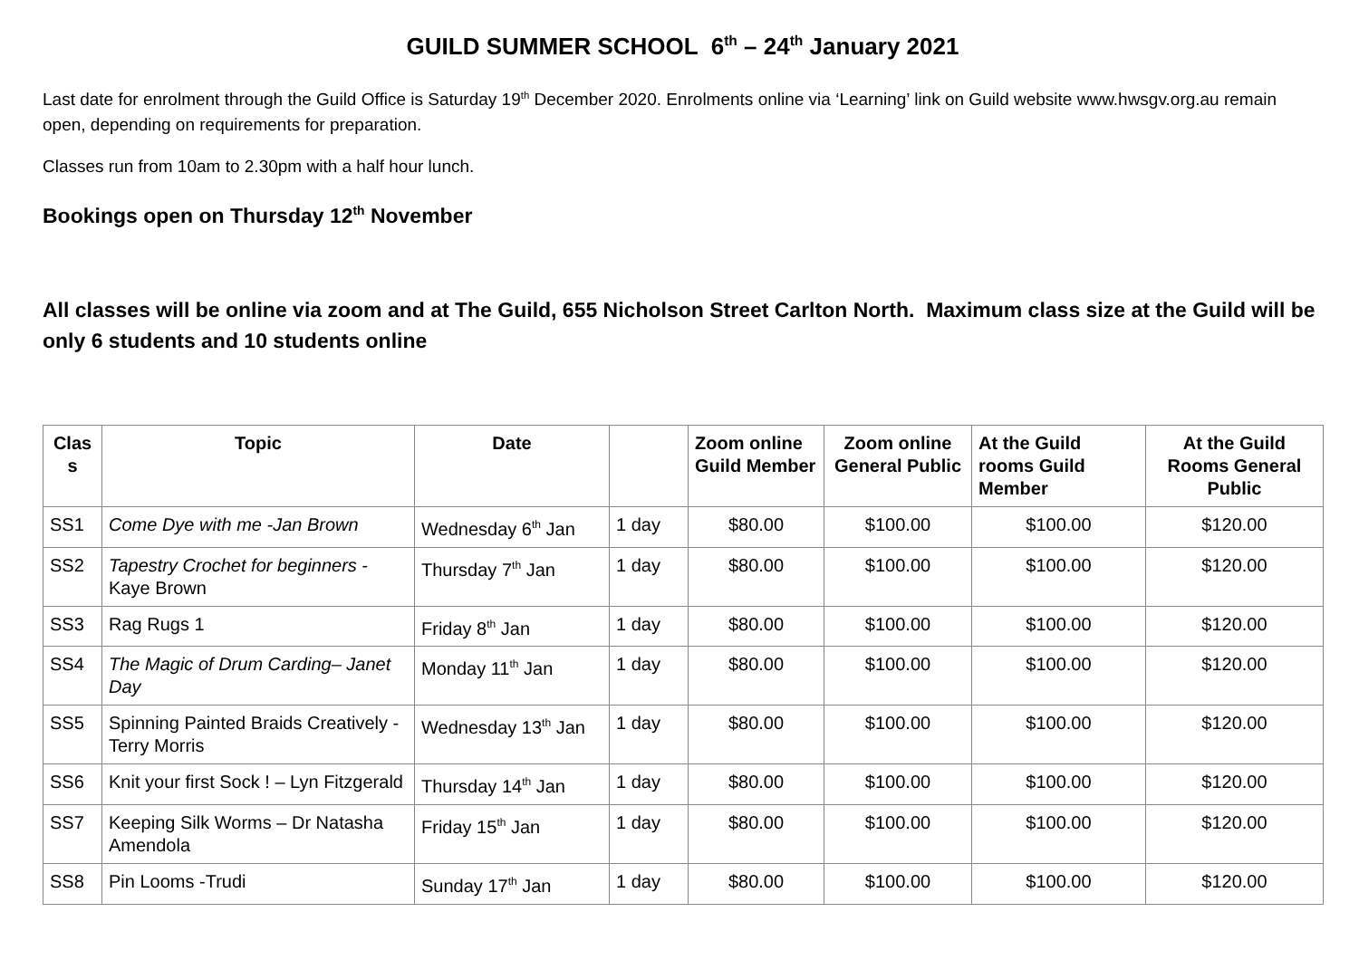GUILD SUMMER SCHOOL 6<sup>th</sup> – 24<sup>th</sup> January 2021
Last date for enrolment through the Guild Office is Saturday 19<sup>th</sup> December 2020. Enrolments online via ‘Learning’ link on Guild website www.hwsgv.org.au remain open, depending on requirements for preparation.
Classes run from 10am to 2.30pm with a half hour lunch.
Bookings open on Thursday 12<sup>th</sup> November
All classes will be online via zoom and at The Guild, 655 Nicholson Street Carlton North. Maximum class size at the Guild will be only 6 students and 10 students online
| Clas s | Topic | Date | | Zoom online Guild Member | Zoom online General Public | At the Guild rooms Guild Member | At the Guild Rooms General Public |
| --- | --- | --- | --- | --- | --- | --- | --- |
| SS1 | Come Dye with me -Jan Brown | Wednesday 6<sup>th</sup> Jan | 1 day | $80.00 | $100.00 | $100.00 | $120.00 |
| SS2 | Tapestry Crochet for beginners -Kaye Brown | Thursday 7<sup>th</sup> Jan | 1 day | $80.00 | $100.00 | $100.00 | $120.00 |
| SS3 | Rag Rugs 1 | Friday 8<sup>th</sup> Jan | 1 day | $80.00 | $100.00 | $100.00 | $120.00 |
| SS4 | The Magic of Drum Carding– Janet Day | Monday 11<sup>th</sup> Jan | 1 day | $80.00 | $100.00 | $100.00 | $120.00 |
| SS5 | Spinning Painted Braids Creatively -Terry Morris | Wednesday 13<sup>th</sup> Jan | 1 day | $80.00 | $100.00 | $100.00 | $120.00 |
| SS6 | Knit your first Sock ! – Lyn Fitzgerald | Thursday 14<sup>th</sup> Jan | 1 day | $80.00 | $100.00 | $100.00 | $120.00 |
| SS7 | Keeping Silk Worms – Dr Natasha Amendola | Friday 15<sup>th</sup> Jan | 1 day | $80.00 | $100.00 | $100.00 | $120.00 |
| SS8 | Pin Looms -Trudi | Sunday 17<sup>th</sup> Jan | 1 day | $80.00 | $100.00 | $100.00 | $120.00 |